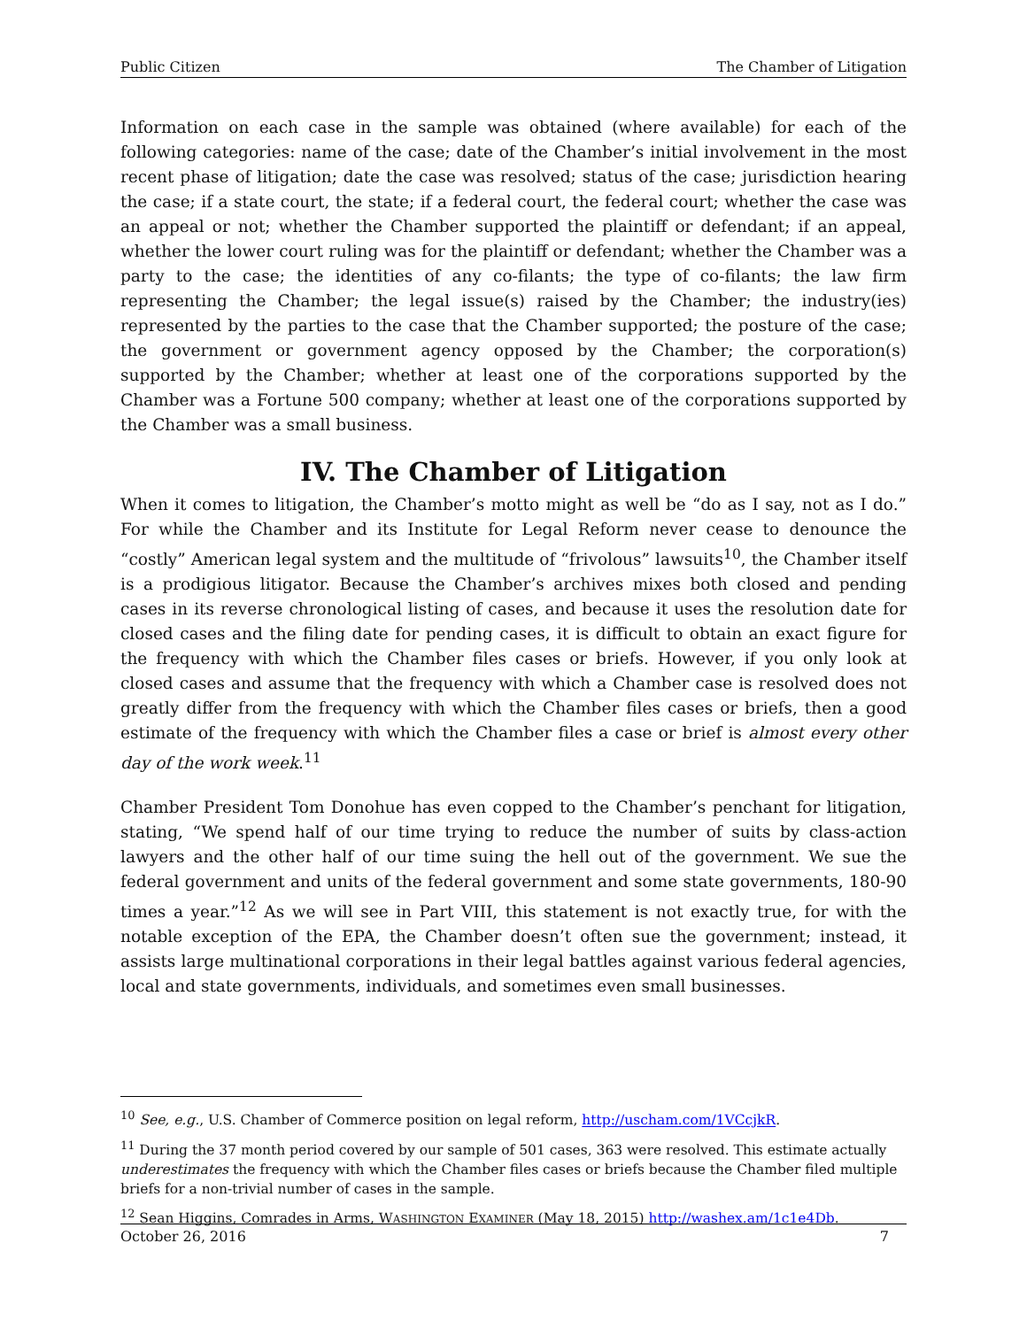Public Citizen The Chamber of Litigation
Information on each case in the sample was obtained (where available) for each of the following categories: name of the case; date of the Chamber’s initial involvement in the most recent phase of litigation; date the case was resolved; status of the case; jurisdiction hearing the case; if a state court, the state; if a federal court, the federal court; whether the case was an appeal or not; whether the Chamber supported the plaintiff or defendant; if an appeal, whether the lower court ruling was for the plaintiff or defendant; whether the Chamber was a party to the case; the identities of any co-filants; the type of co-filants; the law firm representing the Chamber; the legal issue(s) raised by the Chamber; the industry(ies) represented by the parties to the case that the Chamber supported; the posture of the case; the government or government agency opposed by the Chamber; the corporation(s) supported by the Chamber; whether at least one of the corporations supported by the Chamber was a Fortune 500 company; whether at least one of the corporations supported by the Chamber was a small business.
IV. The Chamber of Litigation
When it comes to litigation, the Chamber’s motto might as well be “do as I say, not as I do.” For while the Chamber and its Institute for Legal Reform never cease to denounce the “costly” American legal system and the multitude of “frivolous” lawsuits<sup>10</sup>, the Chamber itself is a prodigious litigator. Because the Chamber’s archives mixes both closed and pending cases in its reverse chronological listing of cases, and because it uses the resolution date for closed cases and the filing date for pending cases, it is difficult to obtain an exact figure for the frequency with which the Chamber files cases or briefs. However, if you only look at closed cases and assume that the frequency with which a Chamber case is resolved does not greatly differ from the frequency with which the Chamber files cases or briefs, then a good estimate of the frequency with which the Chamber files a case or brief is almost every other day of the work week.<sup>11</sup>
Chamber President Tom Donohue has even copped to the Chamber’s penchant for litigation, stating, “We spend half of our time trying to reduce the number of suits by class-action lawyers and the other half of our time suing the hell out of the government. We sue the federal government and units of the federal government and some state governments, 180-90 times a year.”<sup>12</sup> As we will see in Part VIII, this statement is not exactly true, for with the notable exception of the EPA, the Chamber doesn’t often sue the government; instead, it assists large multinational corporations in their legal battles against various federal agencies, local and state governments, individuals, and sometimes even small businesses.
<sup>10</sup> See, e.g., U.S. Chamber of Commerce position on legal reform, http://uscham.com/1VCcjkR.
<sup>11</sup> During the 37 month period covered by our sample of 501 cases, 363 were resolved. This estimate actually underestimates the frequency with which the Chamber files cases or briefs because the Chamber filed multiple briefs for a non-trivial number of cases in the sample.
<sup>12</sup> Sean Higgins, Comrades in Arms, WASHINGTON EXAMINER (May 18, 2015) http://washex.am/1c1e4Db.
October 26, 2016 7